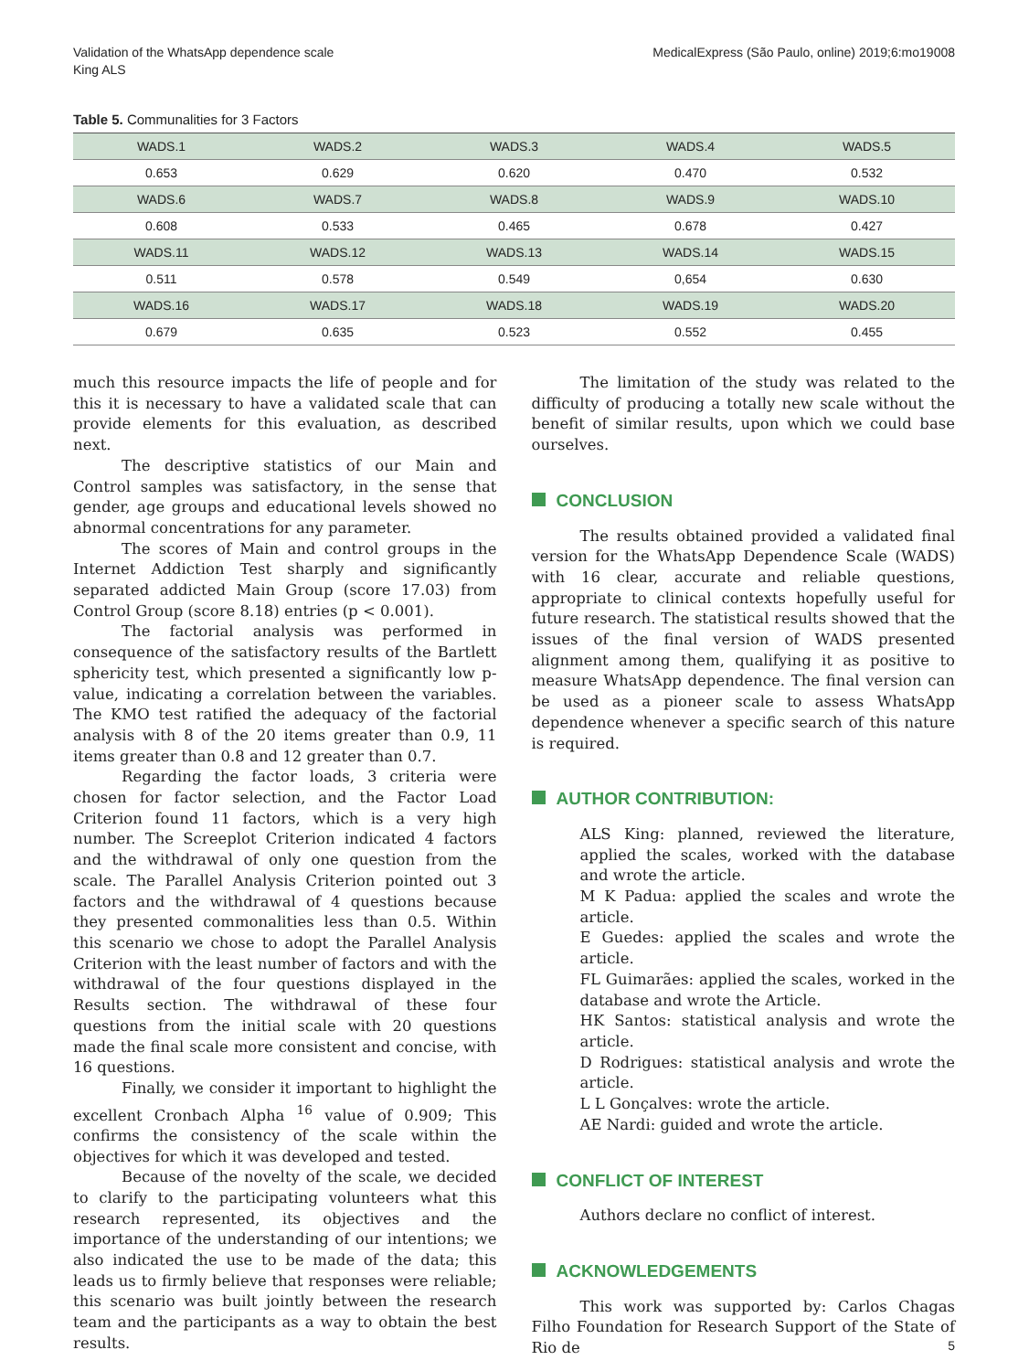Validation of the WhatsApp dependence scale
King ALS
MedicalExpress (São Paulo, online) 2019;6:mo19008
Table 5. Communalities for 3 Factors
| WADS.1 | WADS.2 | WADS.3 | WADS.4 | WADS.5 |
| 0.653 | 0.629 | 0.620 | 0.470 | 0.532 |
| WADS.6 | WADS.7 | WADS.8 | WADS.9 | WADS.10 |
| 0.608 | 0.533 | 0.465 | 0.678 | 0.427 |
| WADS.11 | WADS.12 | WADS.13 | WADS.14 | WADS.15 |
| 0.511 | 0.578 | 0.549 | 0,654 | 0.630 |
| WADS.16 | WADS.17 | WADS.18 | WADS.19 | WADS.20 |
| 0.679 | 0.635 | 0.523 | 0.552 | 0.455 |
much this resource impacts the life of people and for this it is necessary to have a validated scale that can provide elements for this evaluation, as described next.
The descriptive statistics of our Main and Control samples was satisfactory, in the sense that gender, age groups and educational levels showed no abnormal concentrations for any parameter.
The scores of Main and control groups in the Internet Addiction Test sharply and significantly separated addicted Main Group (score 17.03) from Control Group (score 8.18) entries (p < 0.001).
The factorial analysis was performed in consequence of the satisfactory results of the Bartlett sphericity test, which presented a significantly low p-value, indicating a correlation between the variables. The KMO test ratified the adequacy of the factorial analysis with 8 of the 20 items greater than 0.9, 11 items greater than 0.8 and 12 greater than 0.7.
Regarding the factor loads, 3 criteria were chosen for factor selection, and the Factor Load Criterion found 11 factors, which is a very high number. The Screeplot Criterion indicated 4 factors and the withdrawal of only one question from the scale. The Parallel Analysis Criterion pointed out 3 factors and the withdrawal of 4 questions because they presented commonalities less than 0.5. Within this scenario we chose to adopt the Parallel Analysis Criterion with the least number of factors and with the withdrawal of the four questions displayed in the Results section. The withdrawal of these four questions from the initial scale with 20 questions made the final scale more consistent and concise, with 16 questions.
Finally, we consider it important to highlight the excellent Cronbach Alpha <sup>16</sup> value of 0.909; This confirms the consistency of the scale within the objectives for which it was developed and tested.
Because of the novelty of the scale, we decided to clarify to the participating volunteers what this research represented, its objectives and the importance of the understanding of our intentions; we also indicated the use to be made of the data; this leads us to firmly believe that responses were reliable; this scenario was built jointly between the research team and the participants as a way to obtain the best results.
The limitation of the study was related to the difficulty of producing a totally new scale without the benefit of similar results, upon which we could base ourselves.
CONCLUSION
The results obtained provided a validated final version for the WhatsApp Dependence Scale (WADS) with 16 clear, accurate and reliable questions, appropriate to clinical contexts hopefully useful for future research. The statistical results showed that the issues of the final version of WADS presented alignment among them, qualifying it as positive to measure WhatsApp dependence. The final version can be used as a pioneer scale to assess WhatsApp dependence whenever a specific search of this nature is required.
AUTHOR CONTRIBUTION:
ALS King: planned, reviewed the literature, applied the scales, worked with the database and wrote the article.
M K Padua: applied the scales and wrote the article.
E Guedes: applied the scales and wrote the article.
FL Guimarães: applied the scales, worked in the database and wrote the Article.
HK Santos: statistical analysis and wrote the article.
D Rodrigues: statistical analysis and wrote the article.
L L Gonçalves: wrote the article.
AE Nardi: guided and wrote the article.
CONFLICT OF INTEREST
Authors declare no conflict of interest.
ACKNOWLEDGEMENTS
This work was supported by: Carlos Chagas Filho Foundation for Research Support of the State of Rio de
5